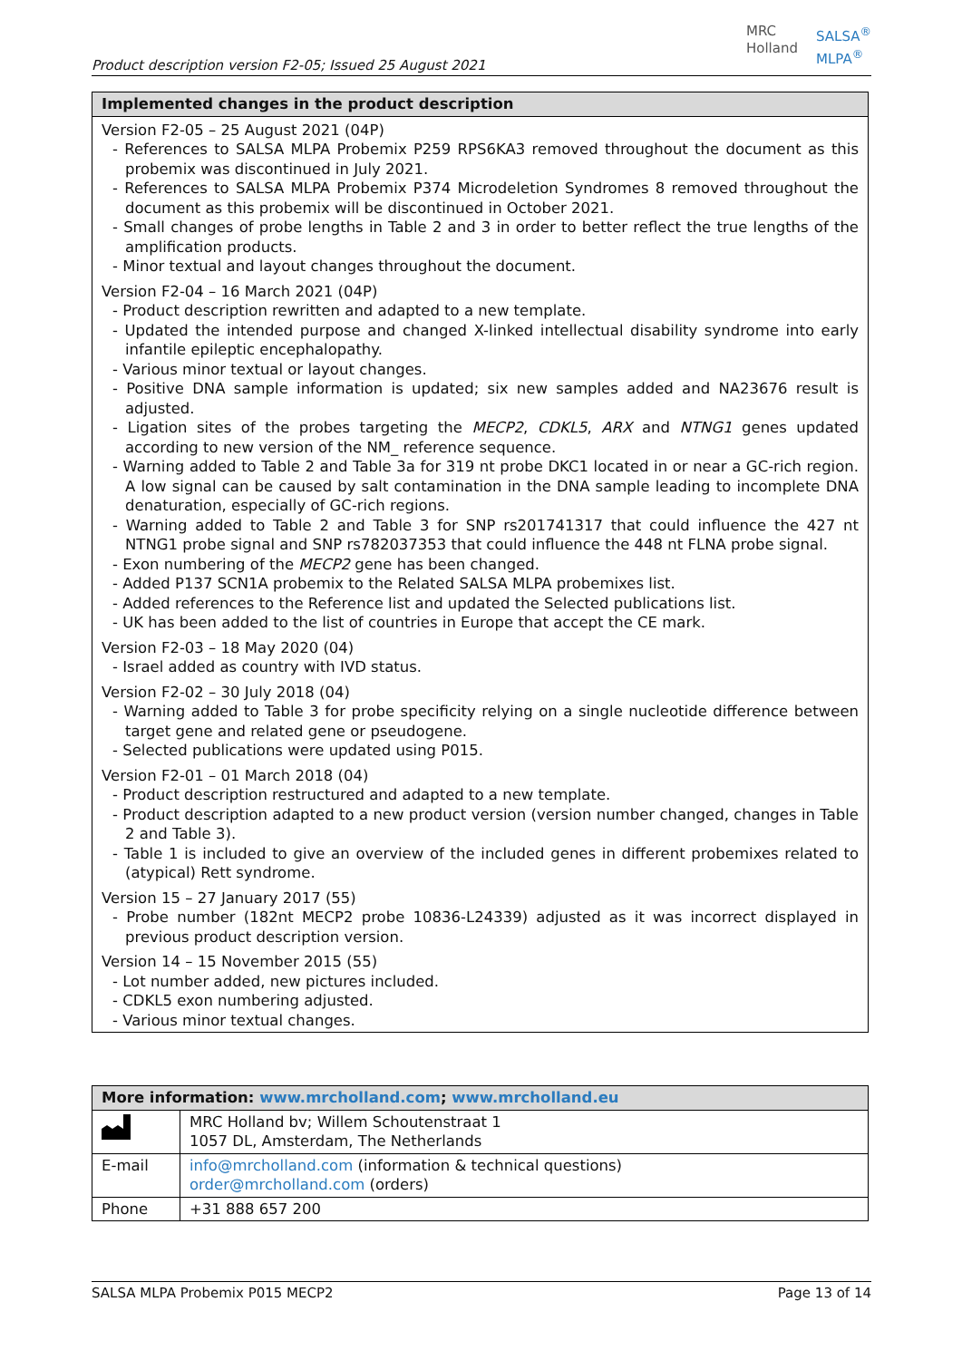Product description version F2-05; Issued 25 August 2021
MRC
Holland
SALSA<sup>®</sup>
MLPA<sup>®</sup>
| Implemented changes in the product description |
| --- |
| Version F2-05 – 25 August 2021 (04P) - References to SALSA MLPA Probemix P259 RPS6KA3 removed throughout the document as this probemix was discontinued in July 2021. - References to SALSA MLPA Probemix P374 Microdeletion Syndromes 8 removed throughout the document as this probemix will be discontinued in October 2021. - Small changes of probe lengths in Table 2 and 3 in order to better reflect the true lengths of the amplification products. - Minor textual and layout changes throughout the document. Version F2-04 – 16 March 2021 (04P) - Product description rewritten and adapted to a new template. - Updated the intended purpose and changed X-linked intellectual disability syndrome into early infantile epileptic encephalopathy. - Various minor textual or layout changes. - Positive DNA sample information is updated; six new samples added and NA23676 result is adjusted. - Ligation sites of the probes targeting the MECP2 , CDKL5 , ARX and NTNG1 genes updated according to new version of the NM_ reference sequence. - Warning added to Table 2 and Table 3a for 319 nt probe DKC1 located in or near a GC-rich region. A low signal can be caused by salt contamination in the DNA sample leading to incomplete DNA denaturation, especially of GC-rich regions. - Warning added to Table 2 and Table 3 for SNP rs201741317 that could influence the 427 nt NTNG1 probe signal and SNP rs782037353 that could influence the 448 nt FLNA probe signal. - Exon numbering of the MECP2 gene has been changed. - Added P137 SCN1A probemix to the Related SALSA MLPA probemixes list. - Added references to the Reference list and updated the Selected publications list. - UK has been added to the list of countries in Europe that accept the CE mark. Version F2-03 – 18 May 2020 (04) - Israel added as country with IVD status. Version F2-02 – 30 July 2018 (04) - Warning added to Table 3 for probe specificity relying on a single nucleotide difference between target gene and related gene or pseudogene. - Selected publications were updated using P015. Version F2-01 – 01 March 2018 (04) - Product description restructured and adapted to a new template. - Product description adapted to a new product version (version number changed, changes in Table 2 and Table 3). - Table 1 is included to give an overview of the included genes in different probemixes related to (atypical) Rett syndrome. Version 15 – 27 January 2017 (55) - Probe number (182nt MECP2 probe 10836-L24339) adjusted as it was incorrect displayed in previous product description version. Version 14 – 15 November 2015 (55) - Lot number added, new pictures included. - CDKL5 exon numbering adjusted. - Various minor textual changes. |
| More information: www.mrcholland.com ; www.mrcholland.eu | |
| --- | --- |
| | MRC Holland bv; Willem Schoutenstraat 1 1057 DL, Amsterdam, The Netherlands |
| E-mail | info@mrcholland.com (information & technical questions) order@mrcholland.com (orders) |
| Phone | +31 888 657 200 |
SALSA MLPA Probemix P015 MECP2 Page 13 of 14